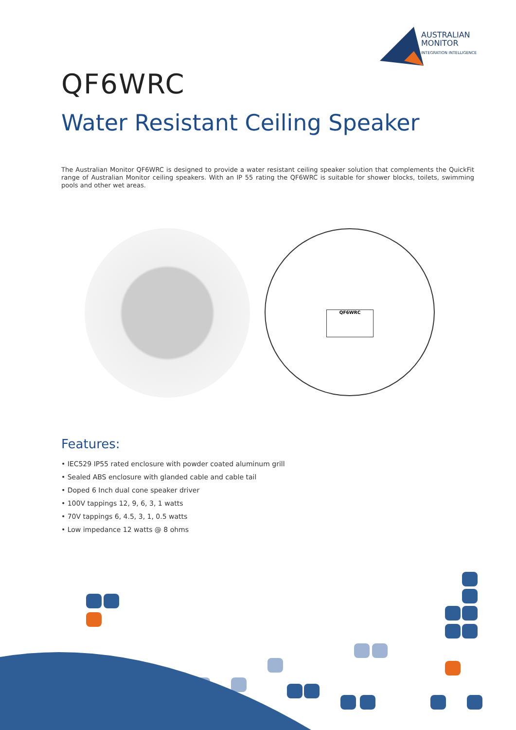AUSTRALIAN
MONITOR
INTEGRATION INTELLIGENCE
QF6WRC
Water Resistant Ceiling Speaker
The Australian Monitor QF6WRC is designed to provide a water resistant ceiling speaker solution that complements the QuickFit range of Australian Monitor ceiling speakers. With an IP 55 rating the QF6WRC is suitable for shower blocks, toilets, swimming pools and other wet areas.
QF6WRC
Features:
• IEC529 IP55 rated enclosure with powder coated aluminum grill
• Sealed ABS enclosure with glanded cable and cable tail
• Doped 6 Inch dual cone speaker driver
• 100V tappings 12, 9, 6, 3, 1 watts
• 70V tappings 6, 4.5, 3, 1, 0.5 watts
• Low impedance 12 watts @ 8 ohms